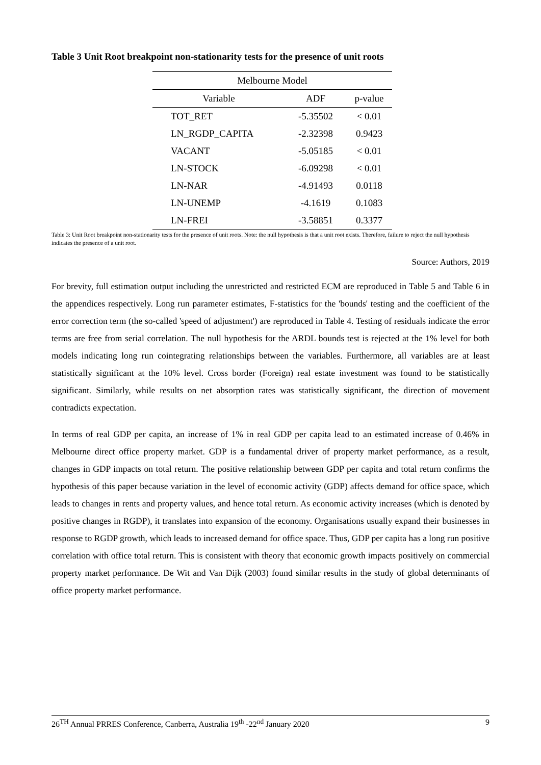Table 3 Unit Root breakpoint non-stationarity tests for the presence of unit roots
| Melbourne Model | | |
| --- | --- | --- |
| Variable | ADF | p-value |
| TOT_RET | -5.35502 | < 0.01 |
| LN_RGDP_CAPITA | -2.32398 | 0.9423 |
| VACANT | -5.05185 | < 0.01 |
| LN-STOCK | -6.09298 | < 0.01 |
| LN-NAR | -4.91493 | 0.0118 |
| LN-UNEMP | -4.1619 | 0.1083 |
| LN-FREI | -3.58851 | 0.3377 |
Table 3: Unit Root breakpoint non-stationarity tests for the presence of unit roots. Note: the null hypothesis is that a unit root exists. Therefore, failure to reject the null hypothesis indicates the presence of a unit root.
Source: Authors, 2019
For brevity, full estimation output including the unrestricted and restricted ECM are reproduced in Table 5 and Table 6 in the appendices respectively. Long run parameter estimates, F-statistics for the 'bounds' testing and the coefficient of the error correction term (the so-called 'speed of adjustment') are reproduced in Table 4. Testing of residuals indicate the error terms are free from serial correlation. The null hypothesis for the ARDL bounds test is rejected at the 1% level for both models indicating long run cointegrating relationships between the variables. Furthermore, all variables are at least statistically significant at the 10% level. Cross border (Foreign) real estate investment was found to be statistically significant. Similarly, while results on net absorption rates was statistically significant, the direction of movement contradicts expectation.
In terms of real GDP per capita, an increase of 1% in real GDP per capita lead to an estimated increase of 0.46% in Melbourne direct office property market. GDP is a fundamental driver of property market performance, as a result, changes in GDP impacts on total return. The positive relationship between GDP per capita and total return confirms the hypothesis of this paper because variation in the level of economic activity (GDP) affects demand for office space, which leads to changes in rents and property values, and hence total return. As economic activity increases (which is denoted by positive changes in RGDP), it translates into expansion of the economy. Organisations usually expand their businesses in response to RGDP growth, which leads to increased demand for office space. Thus, GDP per capita has a long run positive correlation with office total return. This is consistent with theory that economic growth impacts positively on commercial property market performance. De Wit and Van Dijk (2003) found similar results in the study of global determinants of office property market performance.
26<sup>TH</sup> Annual PRRES Conference, Canberra, Australia 19<sup>th</sup> -22<sup>nd</sup> January 2020 9